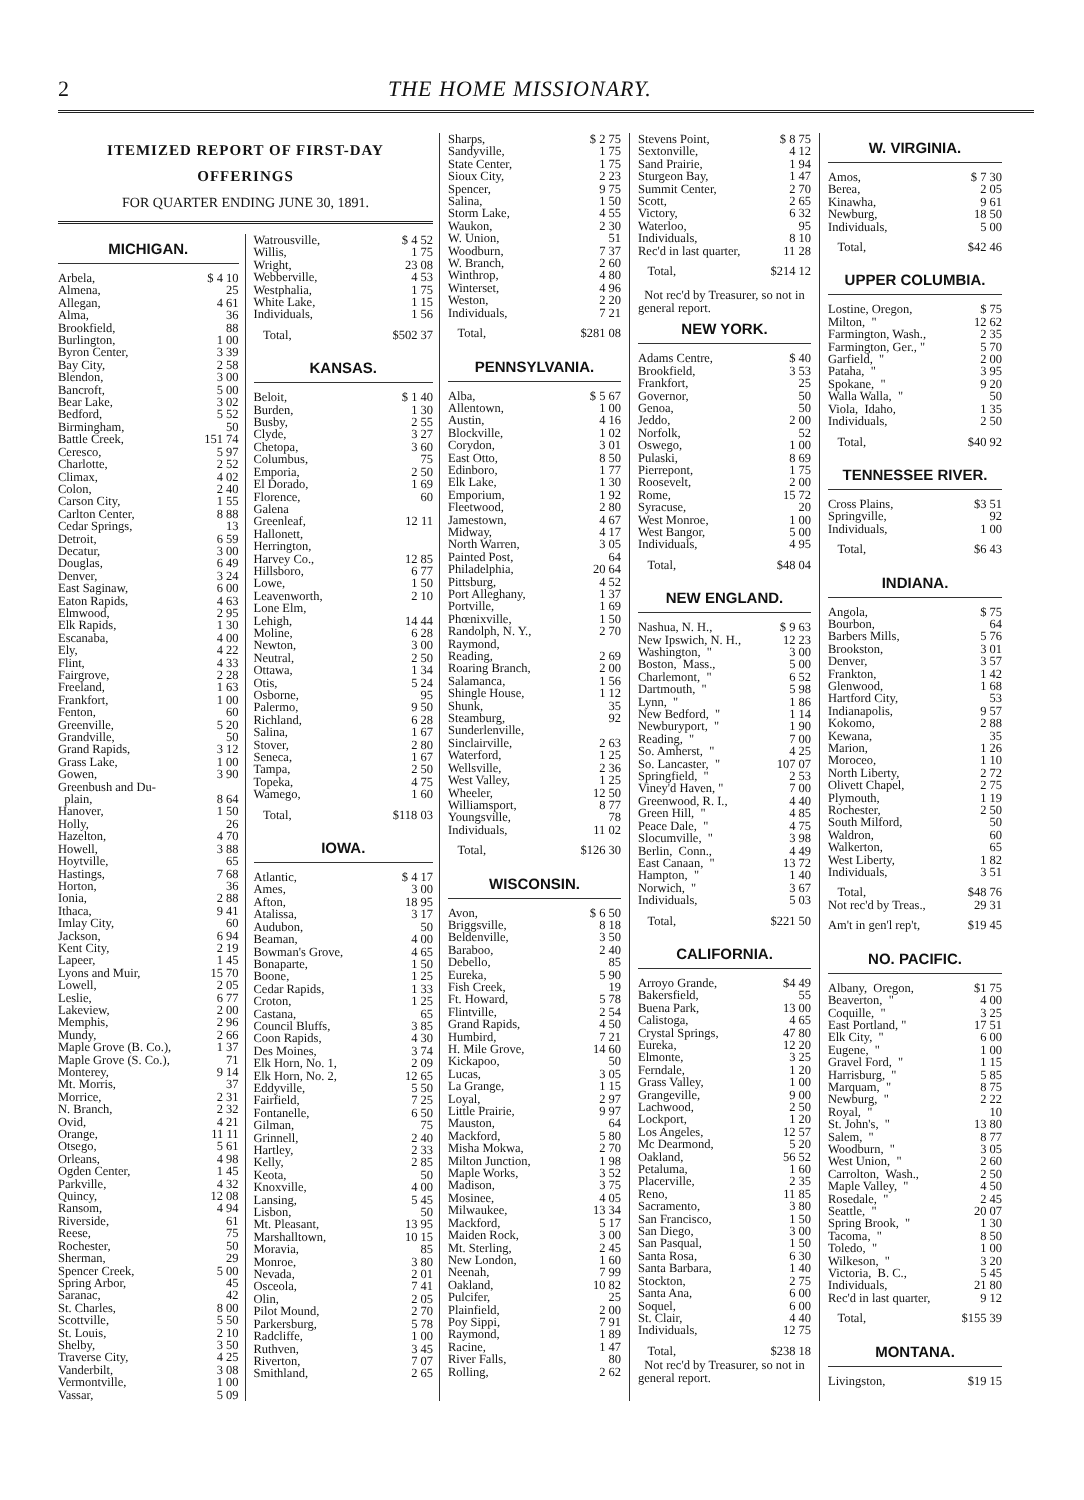2 THE HOME MISSIONARY.
ITEMIZED REPORT OF FIRST-DAY
OFFERINGS
FOR QUARTER ENDING JUNE 30, 1891.
MICHIGAN.
| Arbela, | $ 4 10 |
| Almena, | 25 |
| Allegan, | 4 61 |
| Alma, | 36 |
| Brookfield, | 88 |
| Burlington, | 1 00 |
| Byron Center, | 3 39 |
| Bay City, | 2 58 |
| Blendon, | 3 00 |
| Bancroft, | 5 00 |
| Bear Lake, | 3 02 |
| Bedford, | 5 52 |
| Birmingham, | 50 |
| Battle Creek, | 151 74 |
| Ceresco, | 5 97 |
| Charlotte, | 2 52 |
| Climax, | 4 02 |
| Colon, | 2 40 |
| Carson City, | 1 55 |
| Carlton Center, | 8 88 |
| Cedar Springs, | 13 |
| Detroit, | 6 59 |
| Decatur, | 3 00 |
| Douglas, | 6 49 |
| Denver, | 3 24 |
| East Saginaw, | 6 00 |
| Eaton Rapids, | 4 63 |
| Elmwood, | 2 95 |
| Elk Rapids, | 1 30 |
| Escanaba, | 4 00 |
| Ely, | 4 22 |
| Flint, | 4 33 |
| Fairgrove, | 2 28 |
| Freeland, | 1 63 |
| Frankfort, | 1 00 |
| Fenton, | 60 |
| Greenville, | 5 20 |
| Grandville, | 50 |
| Grand Rapids, | 3 12 |
| Grass Lake, | 1 00 |
| Gowen, | 3 90 |
| Greenbush and Du- | |
| plain, | 8 64 |
| Hanover, | 1 50 |
| Holly, | 26 |
| Hazelton, | 4 70 |
| Howell, | 3 88 |
| Hoytville, | 65 |
| Hastings, | 7 68 |
| Horton, | 36 |
| Ionia, | 2 88 |
| Ithaca, | 9 41 |
| Imlay City, | 60 |
| Jackson, | 6 94 |
| Kent City, | 2 19 |
| Lapeer, | 1 45 |
| Lyons and Muir, | 15 70 |
| Lowell, | 2 05 |
| Leslie, | 6 77 |
| Lakeview, | 2 00 |
| Memphis, | 2 96 |
| Mundy, | 2 66 |
| Maple Grove (B. Co.), | 1 37 |
| Maple Grove (S. Co.), | 71 |
| Monterey, | 9 14 |
| Mt. Morris, | 37 |
| Morrice, | 2 31 |
| N. Branch, | 2 32 |
| Ovid, | 4 21 |
| Orange, | 11 11 |
| Otsego, | 5 61 |
| Orleans, | 4 98 |
| Ogden Center, | 1 45 |
| Parkville, | 4 32 |
| Quincy, | 12 08 |
| Ransom, | 4 94 |
| Riverside, | 61 |
| Reese, | 75 |
| Rochester, | 50 |
| Sherman, | 29 |
| Spencer Creek, | 5 00 |
| Spring Arbor, | 45 |
| Saranac, | 42 |
| St. Charles, | 8 00 |
| Scottville, | 5 50 |
| St. Louis, | 2 10 |
| Shelby, | 3 50 |
| Traverse City, | 4 25 |
| Vanderbilt, | 3 08 |
| Vermontville, | 1 00 |
| Vassar, | 5 09 |
| Watrousville, | $ 4 52 |
| Willis, | 1 75 |
| Wright, | 23 08 |
| Webberville, | 4 53 |
| Westphalia, | 1 75 |
| White Lake, | 1 15 |
| Individuals, | 1 56 |
| Total, | $502 37 |
KANSAS.
| Beloit, | $ 1 40 |
| Burden, | 1 30 |
| Busby, | 2 55 |
| Clyde, | 3 27 |
| Chetopa, | 3 60 |
| Columbus, | 75 |
| Emporia, | 2 50 |
| El Dorado, | 1 69 |
| Florence, | 60 |
| Galena | |
| Greenleaf, | 12 11 |
| Hallonett, | |
| Herrington, | |
| Harvey Co., | 12 85 |
| Hillsboro, | 6 77 |
| Lowe, | 1 50 |
| Leavenworth, | 2 10 |
| Lone Elm, | |
| Lehigh, | 14 44 |
| Moline, | 6 28 |
| Newton, | 3 00 |
| Neutral, | 2 50 |
| Ottawa, | 1 34 |
| Otis, | 5 24 |
| Osborne, | 95 |
| Palermo, | 9 50 |
| Richland, | 6 28 |
| Salina, | 1 67 |
| Stover, | 2 80 |
| Seneca, | 1 67 |
| Tampa, | 2 50 |
| Topeka, | 4 75 |
| Wamego, | 1 60 |
| Total, | $118 03 |
IOWA.
| Atlantic, | $ 4 17 |
| Ames, | 3 00 |
| Afton, | 18 95 |
| Atalissa, | 3 17 |
| Audubon, | 50 |
| Beaman, | 4 00 |
| Bowman's Grove, | 4 65 |
| Bonaparte, | 1 50 |
| Boone, | 1 25 |
| Cedar Rapids, | 1 33 |
| Croton, | 1 25 |
| Castana, | 65 |
| Council Bluffs, | 3 85 |
| Coon Rapids, | 4 30 |
| Des Moines, | 3 74 |
| Elk Horn, No. 1, | 2 09 |
| Elk Horn, No. 2, | 12 65 |
| Eddyville, | 5 50 |
| Fairfield, | 7 25 |
| Fontanelle, | 6 50 |
| Gilman, | 75 |
| Grinnell, | 2 40 |
| Hartley, | 2 33 |
| Kelly, | 2 85 |
| Keota, | 50 |
| Knoxville, | 4 00 |
| Lansing, | 5 45 |
| Lisbon, | 50 |
| Mt. Pleasant, | 13 95 |
| Marshalltown, | 10 15 |
| Moravia, | 85 |
| Monroe, | 3 80 |
| Nevada, | 2 01 |
| Osceola, | 7 41 |
| Olin, | 2 05 |
| Pilot Mound, | 2 70 |
| Parkersburg, | 5 78 |
| Radcliffe, | 1 00 |
| Ruthven, | 3 45 |
| Riverton, | 7 07 |
| Smithland, | 2 65 |
| Sharps, | $ 2 75 |
| Sandyville, | 1 75 |
| State Center, | 1 75 |
| Sioux City, | 2 23 |
| Spencer, | 9 75 |
| Salina, | 1 50 |
| Storm Lake, | 4 55 |
| Waukon, | 2 30 |
| W. Union, | 51 |
| Woodburn, | 7 37 |
| W. Branch, | 2 60 |
| Winthrop, | 4 80 |
| Winterset, | 4 96 |
| Weston, | 2 20 |
| Individuals, | 7 21 |
| Total, | $281 08 |
PENNSYLVANIA.
| Alba, | $ 5 67 |
| Allentown, | 1 00 |
| Austin, | 4 16 |
| Blockville, | 1 02 |
| Corydon, | 3 01 |
| East Otto, | 8 50 |
| Edinboro, | 1 77 |
| Elk Lake, | 1 30 |
| Emporium, | 1 92 |
| Fleetwood, | 2 80 |
| Jamestown, | 4 67 |
| Midway, | 4 17 |
| North Warren, | 3 05 |
| Painted Post, | 64 |
| Philadelphia, | 20 64 |
| Pittsburg, | 4 52 |
| Port Alleghany, | 1 37 |
| Portville, | 1 69 |
| Phœnixville, | 1 50 |
| Randolph, N. Y., | 2 70 |
| Raymond, | |
| Reading, | 2 69 |
| Roaring Branch, | 2 00 |
| Salamanca, | 1 56 |
| Shingle House, | 1 12 |
| Shunk, | 35 |
| Steamburg, | 92 |
| Sunderlenville, | |
| Sinclairville, | 2 63 |
| Waterford, | 1 25 |
| Wellsville, | 2 36 |
| West Valley, | 1 25 |
| Wheeler, | 12 50 |
| Williamsport, | 8 77 |
| Youngsville, | 78 |
| Individuals, | 11 02 |
| Total, | $126 30 |
WISCONSIN.
| Avon, | $ 6 50 |
| Briggsville, | 8 18 |
| Beldenville, | 3 50 |
| Baraboo, | 2 40 |
| Debello, | 85 |
| Eureka, | 5 90 |
| Fish Creek, | 19 |
| Ft. Howard, | 5 78 |
| Flintville, | 2 54 |
| Grand Rapids, | 4 50 |
| Humbird, | 7 21 |
| H. Mile Grove, | 14 60 |
| Kickapoo, | 50 |
| Lucas, | 3 05 |
| La Grange, | 1 15 |
| Loyal, | 2 97 |
| Little Prairie, | 9 97 |
| Mauston, | 64 |
| Mackford, | 5 80 |
| Misha Mokwa, | 2 70 |
| Milton Junction, | 1 98 |
| Maple Works, | 3 52 |
| Madison, | 3 75 |
| Mosinee, | 4 05 |
| Milwaukee, | 13 34 |
| Mackford, | 5 17 |
| Maiden Rock, | 3 00 |
| Mt. Sterling, | 2 45 |
| New London, | 1 60 |
| Neenah, | 7 99 |
| Oakland, | 10 82 |
| Pulcifer, | 25 |
| Plainfield, | 2 00 |
| Poy Sippi, | 7 91 |
| Raymond, | 1 89 |
| Racine, | 1 47 |
| River Falls, | 80 |
| Rolling, | 2 62 |
| Stevens Point, | $ 8 75 |
| Sextonville, | 4 12 |
| Sand Prairie, | 1 94 |
| Sturgeon Bay, | 1 47 |
| Summit Center, | 2 70 |
| Scott, | 2 65 |
| Victory, | 6 32 |
| Waterloo, | 95 |
| Individuals, | 8 10 |
| Rec'd in last quarter, | 11 28 |
| Total, | $214 12 |
Not rec'd by Treasurer, so not in general report.
NEW YORK.
| Adams Centre, | $ 40 |
| Brookfield, | 3 53 |
| Frankfort, | 25 |
| Governor, | 50 |
| Genoa, | 50 |
| Jeddo, | 2 00 |
| Norfolk, | 52 |
| Oswego, | 1 00 |
| Pulaski, | 8 69 |
| Pierrepont, | 1 75 |
| Roosevelt, | 2 00 |
| Rome, | 15 72 |
| Syracuse, | 20 |
| West Monroe, | 1 00 |
| West Bangor, | 5 00 |
| Individuals, | 4 95 |
| Total, | $48 04 |
NEW ENGLAND.
| Nashua, N. H., | $ 9 63 |
| New Ipswich, N. H., | 12 23 |
| Washington, " | 3 00 |
| Boston, Mass., | 5 00 |
| Charlemont, " | 6 52 |
| Dartmouth, " | 5 98 |
| Lynn, " | 1 86 |
| New Bedford, " | 1 14 |
| Newburyport, " | 1 90 |
| Reading, " | 7 00 |
| So. Amherst, " | 4 25 |
| So. Lancaster, " | 107 07 |
| Springfield, " | 2 53 |
| Viney'd Haven, " | 7 00 |
| Greenwood, R. I., | 4 40 |
| Green Hill, " | 4 85 |
| Peace Dale, " | 4 75 |
| Slocumville, " | 3 98 |
| Berlin, Conn., | 4 49 |
| East Canaan, " | 13 72 |
| Hampton, " | 1 40 |
| Norwich, " | 3 67 |
| Individuals, | 5 03 |
| Total, | $221 50 |
CALIFORNIA.
| Arroyo Grande, | $4 49 |
| Bakersfield, | 55 |
| Buena Park, | 13 00 |
| Calistoga, | 4 65 |
| Crystal Springs, | 47 80 |
| Eureka, | 12 20 |
| Elmonte, | 3 25 |
| Ferndale, | 1 20 |
| Grass Valley, | 1 00 |
| Grangeville, | 9 00 |
| Lachwood, | 2 50 |
| Lockport, | 1 20 |
| Los Angeles, | 12 57 |
| Mc Dearmond, | 5 20 |
| Oakland, | 56 52 |
| Petaluma, | 1 60 |
| Placerville, | 2 35 |
| Reno, | 11 85 |
| Sacramento, | 3 80 |
| San Francisco, | 1 50 |
| San Diego, | 3 00 |
| San Pasqual, | 1 50 |
| Santa Rosa, | 6 30 |
| Santa Barbara, | 1 40 |
| Stockton, | 2 75 |
| Santa Ana, | 6 00 |
| Soquel, | 6 00 |
| St. Clair, | 4 40 |
| Individuals, | 12 75 |
| Total, | $238 18 |
Not rec'd by Treasurer, so not in general report.
W. VIRGINIA.
| Amos, | $ 7 30 |
| Berea, | 2 05 |
| Kinawha, | 9 61 |
| Newburg, | 18 50 |
| Individuals, | 5 00 |
| Total, | $42 46 |
UPPER COLUMBIA.
| Lostine, Oregon, | $ 75 |
| Milton, " | 12 62 |
| Farmington, Wash., | 2 35 |
| Farmington, Ger., " | 5 70 |
| Garfield, " | 2 00 |
| Pataha, " | 3 95 |
| Spokane, " | 9 20 |
| Walla Walla, " | 50 |
| Viola, Idaho, | 1 35 |
| Individuals, | 2 50 |
| Total, | $40 92 |
TENNESSEE RIVER.
| Cross Plains, | $3 51 |
| Springville, | 92 |
| Individuals, | 1 00 |
| Total, | $6 43 |
INDIANA.
| Angola, | $ 75 |
| Bourbon, | 64 |
| Barbers Mills, | 5 76 |
| Brookston, | 3 01 |
| Denver, | 3 57 |
| Frankton, | 1 42 |
| Glenwood, | 1 68 |
| Hartford City, | 53 |
| Indianapolis, | 9 57 |
| Kokomo, | 2 88 |
| Kewana, | 35 |
| Marion, | 1 26 |
| Moroceo, | 1 10 |
| North Liberty, | 2 72 |
| Olivett Chapel, | 2 75 |
| Plymouth, | 1 19 |
| Rochester, | 2 50 |
| South Milford, | 50 |
| Waldron, | 60 |
| Walkerton, | 65 |
| West Liberty, | 1 82 |
| Individuals, | 3 51 |
| Total, | $48 76 |
| Not rec'd by Treas., | 29 31 |
| Am't in gen'l rep't, | $19 45 |
NO. PACIFIC.
| Albany, Oregon, | $1 75 |
| Beaverton, " | 4 00 |
| Coquille, " | 3 25 |
| East Portland, " | 17 51 |
| Elk City, " | 6 00 |
| Eugene, " | 1 00 |
| Gravel Ford, " | 1 15 |
| Harrisburg, " | 5 85 |
| Marquam, " | 8 75 |
| Newburg, " | 2 22 |
| Royal, " | 10 |
| St. John's, " | 13 80 |
| Salem, " | 8 77 |
| Woodburn, " | 3 05 |
| West Union, " | 2 60 |
| Carrolton, Wash., | 2 50 |
| Maple Valley, " | 4 50 |
| Rosedale, " | 2 45 |
| Seattle, " | 20 07 |
| Spring Brook, " | 1 30 |
| Tacoma, " | 8 50 |
| Toledo, " | 1 00 |
| Wilkeson, " | 3 20 |
| Victoria, B. C., | 5 45 |
| Individuals, | 21 80 |
| Rec'd in last quarter, | 9 12 |
| Total, | $155 39 |
MONTANA.
| Livingston, | $19 15 |